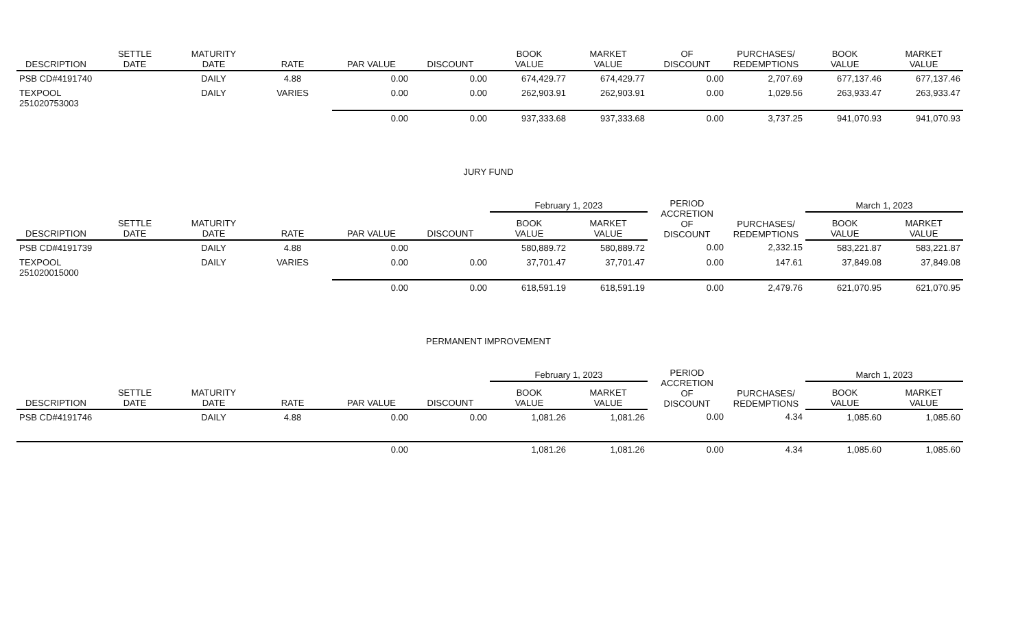| DESCRIPTION | SETTLE DATE | MATURITY DATE | RATE | PAR VALUE | DISCOUNT | BOOK VALUE | MARKET VALUE | OF DISCOUNT | PURCHASES/ REDEMPTIONS | BOOK VALUE | MARKET VALUE |
| --- | --- | --- | --- | --- | --- | --- | --- | --- | --- | --- | --- |
| PSB CD#4191740 | | DAILY | 4.88 | 0.00 | 0.00 | 674,429.77 | 674,429.77 | 0.00 | 2,707.69 | 677,137.46 | 677,137.46 |
| TEXPOOL 251020753003 | | DAILY | VARIES | 0.00 | 0.00 | 262,903.91 | 262,903.91 | 0.00 | 1,029.56 | 263,933.47 | 263,933.47 |
| | | | | 0.00 | 0.00 | 937,333.68 | 937,333.68 | 0.00 | 3,737.25 | 941,070.93 | 941,070.93 |
JURY FUND
| | | | | | | February 1, 2023 | | PERIOD ACCRETION OF DISCOUNT | PURCHASES/ REDEMPTIONS | March 1, 2023 | |
| --- | --- | --- | --- | --- | --- | --- | --- | --- | --- | --- | --- |
| DESCRIPTION | SETTLE DATE | MATURITY DATE | RATE | PAR VALUE | DISCOUNT | BOOK VALUE | MARKET VALUE | | | BOOK VALUE | MARKET VALUE |
| PSB CD#4191739 | | DAILY | 4.88 | 0.00 | | 580,889.72 | 580,889.72 | 0.00 | 2,332.15 | 583,221.87 | 583,221.87 |
| TEXPOOL 251020015000 | | DAILY | VARIES | 0.00 | 0.00 | 37,701.47 | 37,701.47 | 0.00 | 147.61 | 37,849.08 | 37,849.08 |
| | | | | 0.00 | 0.00 | 618,591.19 | 618,591.19 | 0.00 | 2,479.76 | 621,070.95 | 621,070.95 |
PERMANENT IMPROVEMENT
| | | | | | | February 1, 2023 | | PERIOD ACCRETION OF DISCOUNT | PURCHASES/ REDEMPTIONS | March 1, 2023 | |
| --- | --- | --- | --- | --- | --- | --- | --- | --- | --- | --- | --- |
| DESCRIPTION | SETTLE DATE | MATURITY DATE | RATE | PAR VALUE | DISCOUNT | BOOK VALUE | MARKET VALUE | | | BOOK VALUE | MARKET VALUE |
| PSB CD#4191746 | | DAILY | 4.88 | 0.00 | 0.00 | 1,081.26 | 1,081.26 | 0.00 | 4.34 | 1,085.60 | 1,085.60 |
| | | | | 0.00 | | 1,081.26 | 1,081.26 | 0.00 | 4.34 | 1,085.60 | 1,085.60 |